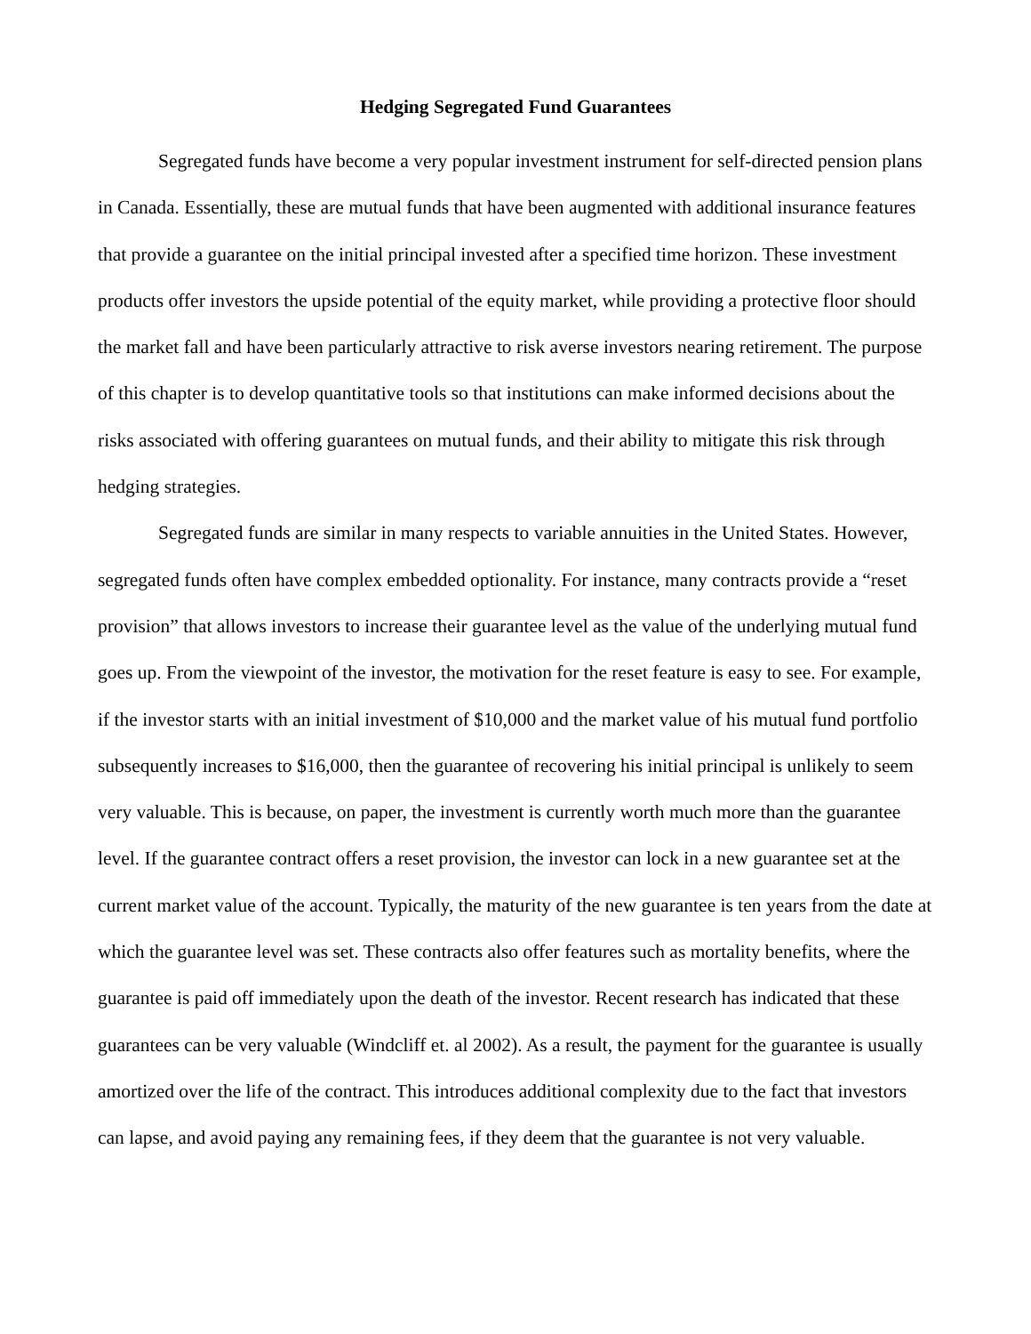Hedging Segregated Fund Guarantees
Segregated funds have become a very popular investment instrument for self-directed pension plans in Canada. Essentially, these are mutual funds that have been augmented with additional insurance features that provide a guarantee on the initial principal invested after a specified time horizon. These investment products offer investors the upside potential of the equity market, while providing a protective floor should the market fall and have been particularly attractive to risk averse investors nearing retirement. The purpose of this chapter is to develop quantitative tools so that institutions can make informed decisions about the risks associated with offering guarantees on mutual funds, and their ability to mitigate this risk through hedging strategies.
Segregated funds are similar in many respects to variable annuities in the United States. However, segregated funds often have complex embedded optionality. For instance, many contracts provide a “reset provision” that allows investors to increase their guarantee level as the value of the underlying mutual fund goes up. From the viewpoint of the investor, the motivation for the reset feature is easy to see. For example, if the investor starts with an initial investment of $10,000 and the market value of his mutual fund portfolio subsequently increases to $16,000, then the guarantee of recovering his initial principal is unlikely to seem very valuable. This is because, on paper, the investment is currently worth much more than the guarantee level. If the guarantee contract offers a reset provision, the investor can lock in a new guarantee set at the current market value of the account. Typically, the maturity of the new guarantee is ten years from the date at which the guarantee level was set. These contracts also offer features such as mortality benefits, where the guarantee is paid off immediately upon the death of the investor. Recent research has indicated that these guarantees can be very valuable (Windcliff et. al 2002). As a result, the payment for the guarantee is usually amortized over the life of the contract. This introduces additional complexity due to the fact that investors can lapse, and avoid paying any remaining fees, if they deem that the guarantee is not very valuable.